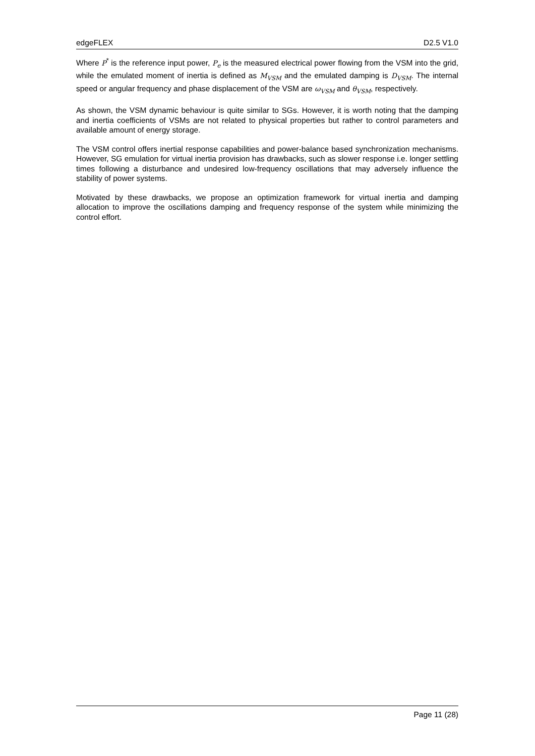edgeFLEX D2.5 V1.0
Where P<sup>*</sup> is the reference input power, P<sub>e</sub> is the measured electrical power flowing from the VSM into the grid, while the emulated moment of inertia is defined as M<sub>VSM</sub> and the emulated damping is D<sub>VSM</sub>. The internal speed or angular frequency and phase displacement of the VSM are ω<sub>VSM</sub> and θ<sub>VSM</sub>, respectively.
As shown, the VSM dynamic behaviour is quite similar to SGs. However, it is worth noting that the damping and inertia coefficients of VSMs are not related to physical properties but rather to control parameters and available amount of energy storage.
The VSM control offers inertial response capabilities and power-balance based synchronization mechanisms. However, SG emulation for virtual inertia provision has drawbacks, such as slower response i.e. longer settling times following a disturbance and undesired low-frequency oscillations that may adversely influence the stability of power systems.
Motivated by these drawbacks, we propose an optimization framework for virtual inertia and damping allocation to improve the oscillations damping and frequency response of the system while minimizing the control effort.
Page 11 (28)